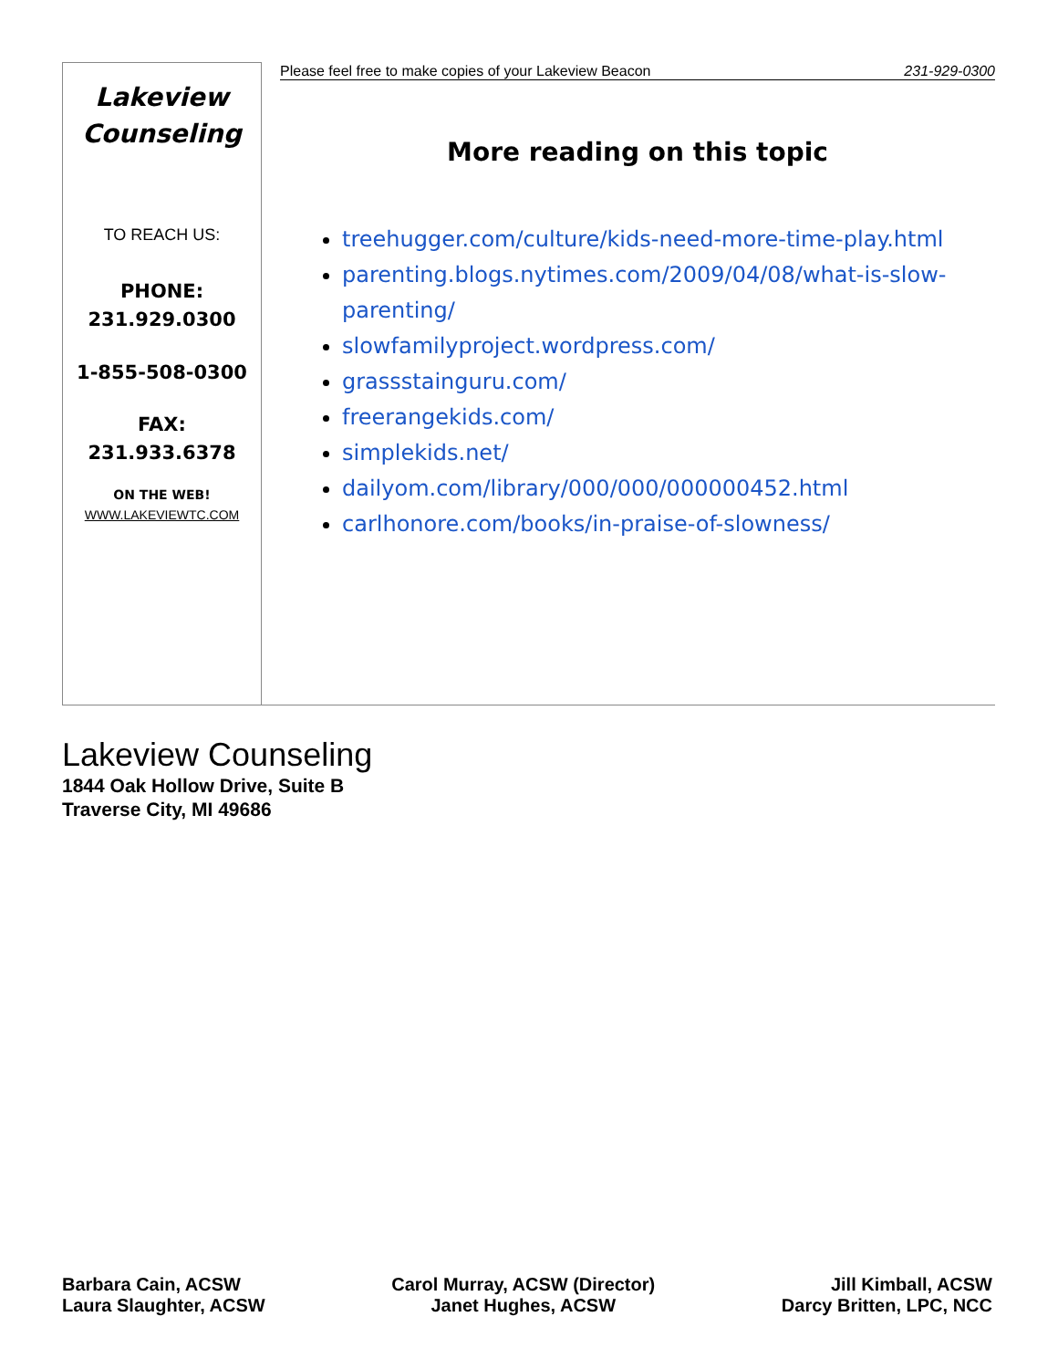Lakeview
Counseling
TO REACH US:
PHONE:
231.929.0300
1-855-508-0300
FAX:
231.933.6378
ON THE WEB!
WWW.LAKEVIEWTC.COM
Please feel free to make copies of your Lakeview Beacon 231-929-0300
More reading on this topic
treehugger.com/culture/kids-need-more-time-play.html
parenting.blogs.nytimes.com/2009/04/08/what-is-slow-parenting/
slowfamilyproject.wordpress.com/
grassstainguru.com/
freerangekids.com/
simplekids.net/
dailyom.com/library/000/000/000000452.html
carlhonore.com/books/in-praise-of-slowness/
Lakeview Counseling
1844 Oak Hollow Drive, Suite B
Traverse City, MI 49686
Barbara Cain, ACSW
Laura Slaughter, ACSW
Carol Murray, ACSW (Director)
Janet Hughes, ACSW
Jill Kimball, ACSW
Darcy Britten, LPC, NCC